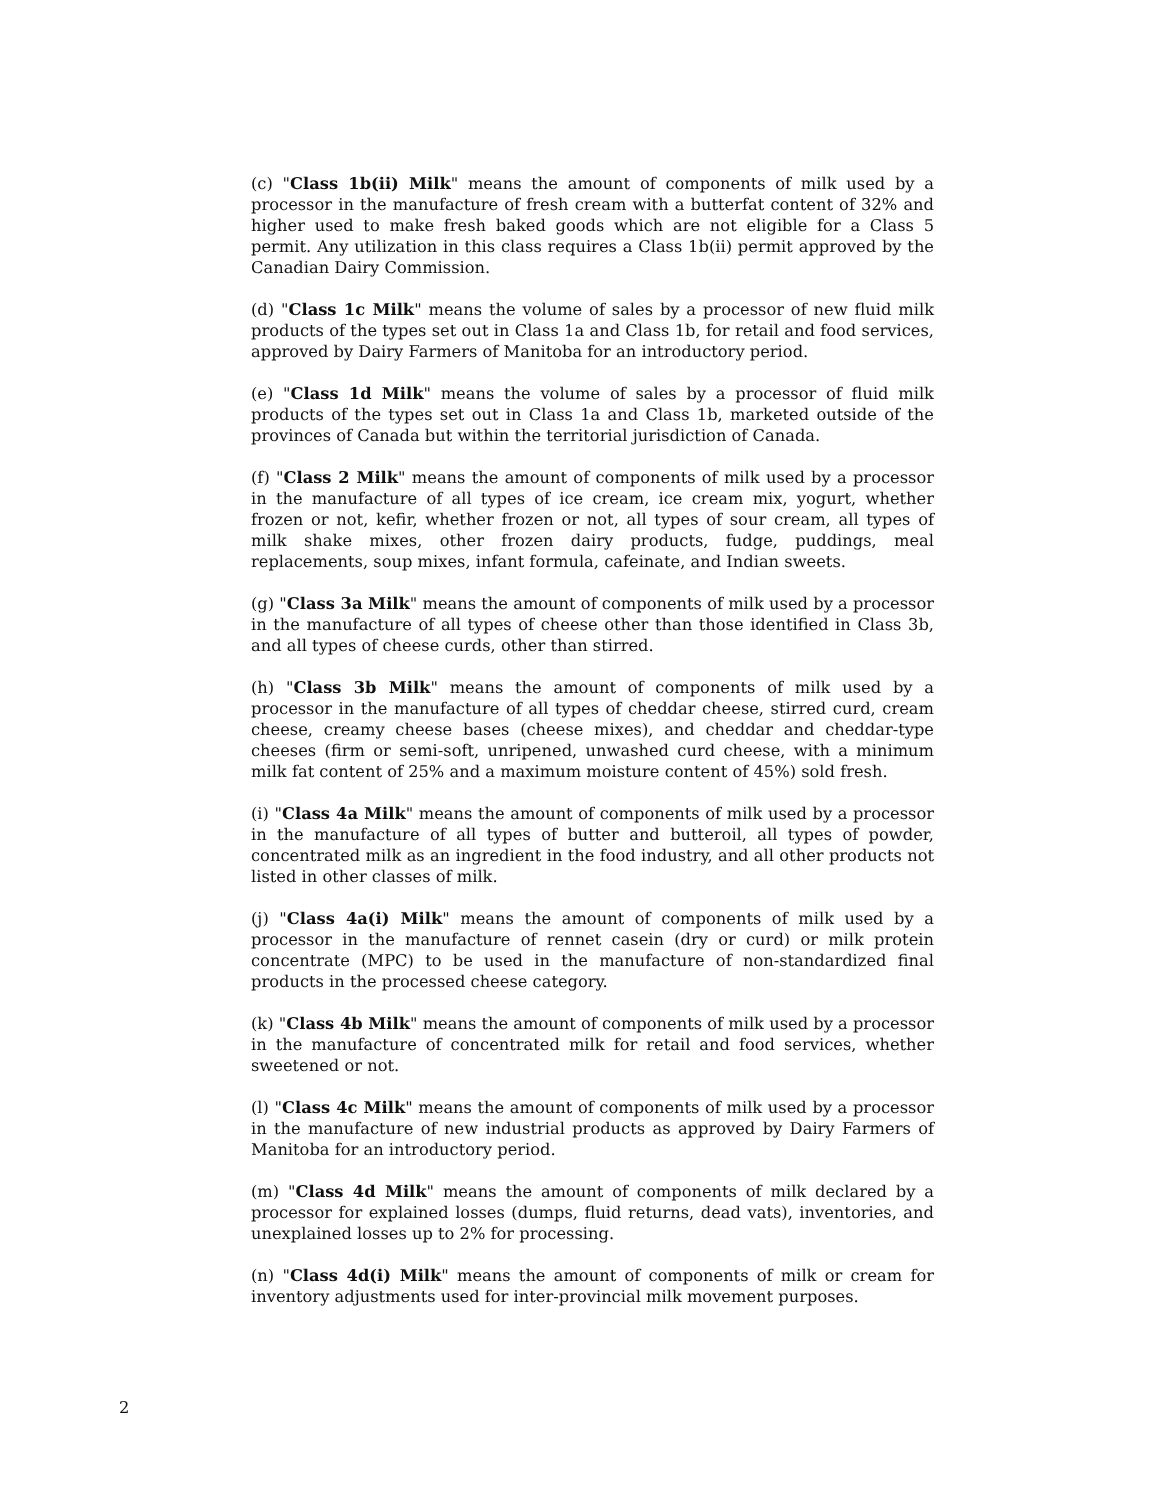(c) "Class 1b(ii) Milk" means the amount of components of milk used by a processor in the manufacture of fresh cream with a butterfat content of 32% and higher used to make fresh baked goods which are not eligible for a Class 5 permit. Any utilization in this class requires a Class 1b(ii) permit approved by the Canadian Dairy Commission.
(d) "Class 1c Milk" means the volume of sales by a processor of new fluid milk products of the types set out in Class 1a and Class 1b, for retail and food services, approved by Dairy Farmers of Manitoba for an introductory period.
(e) "Class 1d Milk" means the volume of sales by a processor of fluid milk products of the types set out in Class 1a and Class 1b, marketed outside of the provinces of Canada but within the territorial jurisdiction of Canada.
(f) "Class 2 Milk" means the amount of components of milk used by a processor in the manufacture of all types of ice cream, ice cream mix, yogurt, whether frozen or not, kefir, whether frozen or not, all types of sour cream, all types of milk shake mixes, other frozen dairy products, fudge, puddings, meal replacements, soup mixes, infant formula, cafeinate, and Indian sweets.
(g) "Class 3a Milk" means the amount of components of milk used by a processor in the manufacture of all types of cheese other than those identified in Class 3b, and all types of cheese curds, other than stirred.
(h) "Class 3b Milk" means the amount of components of milk used by a processor in the manufacture of all types of cheddar cheese, stirred curd, cream cheese, creamy cheese bases (cheese mixes), and cheddar and cheddar-type cheeses (firm or semi-soft, unripened, unwashed curd cheese, with a minimum milk fat content of 25% and a maximum moisture content of 45%) sold fresh.
(i) "Class 4a Milk" means the amount of components of milk used by a processor in the manufacture of all types of butter and butteroil, all types of powder, concentrated milk as an ingredient in the food industry, and all other products not listed in other classes of milk.
(j) "Class 4a(i) Milk" means the amount of components of milk used by a processor in the manufacture of rennet casein (dry or curd) or milk protein concentrate (MPC) to be used in the manufacture of non-standardized final products in the processed cheese category.
(k) "Class 4b Milk" means the amount of components of milk used by a processor in the manufacture of concentrated milk for retail and food services, whether sweetened or not.
(l) "Class 4c Milk" means the amount of components of milk used by a processor in the manufacture of new industrial products as approved by Dairy Farmers of Manitoba for an introductory period.
(m) "Class 4d Milk" means the amount of components of milk declared by a processor for explained losses (dumps, fluid returns, dead vats), inventories, and unexplained losses up to 2% for processing.
(n) "Class 4d(i) Milk" means the amount of components of milk or cream for inventory adjustments used for inter-provincial milk movement purposes.
2